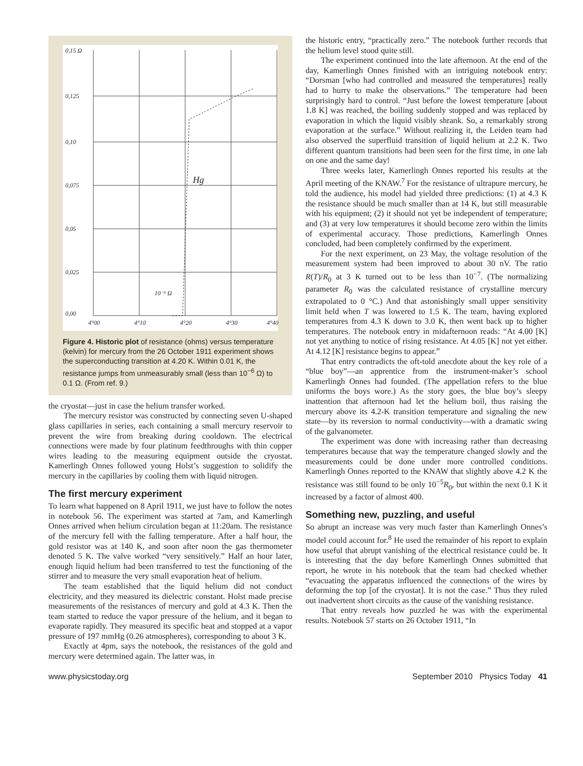0,15 Ω
0,125
0,10
0,075
0,05
0,025
0,00
4°00
4°10
4°20
4°30
4°40
10⁻⁵ Ω
Hg
Figure 4. Historic plot of resistance (ohms) versus temperature (kelvin) for mercury from the 26 October 1911 experiment shows the superconducting transition at 4.20 K. Within 0.01 K, the resistance jumps from unmeasurably small (less than 10<sup>−6</sup> Ω) to 0.1 Ω. (From ref. 9.)
the cryostat—just in case the helium transfer worked.
The mercury resistor was constructed by connecting seven U-shaped glass capillaries in series, each containing a small mercury reservoir to prevent the wire from breaking during cooldown. The electrical connections were made by four platinum feedthroughs with thin copper wires leading to the measuring equipment outside the cryostat. Kamerlingh Onnes followed young Holst’s suggestion to solidify the mercury in the capillaries by cooling them with liquid nitrogen.
The first mercury experiment
To learn what happened on 8 April 1911, we just have to follow the notes in notebook 56. The experiment was started at 7am, and Kamerlingh Onnes arrived when helium circulation began at 11:20am. The resistance of the mercury fell with the falling temperature. After a half hour, the gold resistor was at 140 K, and soon after noon the gas thermometer denoted 5 K. The valve worked “very sensitively.” Half an hour later, enough liquid helium had been transferred to test the functioning of the stirrer and to measure the very small evaporation heat of helium.
The team established that the liquid helium did not conduct electricity, and they measured its dielectric constant. Holst made precise measurements of the resistances of mercury and gold at 4.3 K. Then the team started to reduce the vapor pressure of the helium, and it began to evaporate rapidly. They measured its specific heat and stopped at a vapor pressure of 197 mmHg (0.26 atmospheres), corresponding to about 3 K.
Exactly at 4pm, says the notebook, the resistances of the gold and mercury were determined again. The latter was, in
the historic entry, “practically zero.” The notebook further records that the helium level stood quite still.
The experiment continued into the late afternoon. At the end of the day, Kamerlingh Onnes finished with an intriguing notebook entry: “Dorsman [who had controlled and measured the temperatures] really had to hurry to make the observations.” The temperature had been surprisingly hard to control. “Just before the lowest temperature [about 1.8 K] was reached, the boiling suddenly stopped and was replaced by evaporation in which the liquid visibly shrank. So, a remarkably strong evaporation at the surface.” Without realizing it, the Leiden team had also observed the superfluid transition of liquid helium at 2.2 K. Two different quantum transitions had been seen for the first time, in one lab on one and the same day!
Three weeks later, Kamerlingh Onnes reported his results at the April meeting of the KNAW.<sup>7</sup> For the resistance of ultrapure mercury, he told the audience, his model had yielded three predictions: (1) at 4.3 K the resistance should be much smaller than at 14 K, but still measurable with his equipment; (2) it should not yet be independent of temperature; and (3) at very low temperatures it should become zero within the limits of experimental accuracy. Those predictions, Kamerlingh Onnes concluded, had been completely confirmed by the experiment.
For the next experiment, on 23 May, the voltage resolution of the measurement system had been improved to about 30 nV. The ratio R(T)/R<sub>0</sub> at 3 K turned out to be less than 10<sup>−7</sup>. (The normalizing parameter R<sub>0</sub> was the calculated resistance of crystalline mercury extrapolated to 0 °C.) And that astonishingly small upper sensitivity limit held when T was lowered to 1.5 K. The team, having explored temperatures from 4.3 K down to 3.0 K, then went back up to higher temperatures. The notebook entry in midafternoon reads: “At 4.00 [K] not yet anything to notice of rising resistance. At 4.05 [K] not yet either. At 4.12 [K] resistance begins to appear.”
That entry contradicts the oft-told anecdote about the key role of a “blue boy”—an apprentice from the instrument-maker’s school Kamerlingh Onnes had founded. (The appellation refers to the blue uniforms the boys wore.) As the story goes, the blue boy’s sleepy inattention that afternoon had let the helium boil, thus raising the mercury above its 4.2-K transition temperature and signaling the new state—by its reversion to normal conductivity—with a dramatic swing of the galvanometer.
The experiment was done with increasing rather than decreasing temperatures because that way the temperature changed slowly and the measurements could be done under more controlled conditions. Kamerlingh Onnes reported to the KNAW that slightly above 4.2 K the resistance was still found to be only 10<sup>−5</sup>R<sub>0</sub>, but within the next 0.1 K it increased by a factor of almost 400.
Something new, puzzling, and useful
So abrupt an increase was very much faster than Kamerlingh Onnes’s model could account for.<sup>8</sup> He used the remainder of his report to explain how useful that abrupt vanishing of the electrical resistance could be. It is interesting that the day before Kamerlingh Onnes submitted that report, he wrote in his notebook that the team had checked whether “evacuating the apparatus influenced the connections of the wires by deforming the top [of the cryostat]. It is not the case.” Thus they ruled out inadvertent short circuits as the cause of the vanishing resistance.
That entry reveals how puzzled he was with the experimental results. Notebook 57 starts on 26 October 1911, “In
www.physicstoday.org September 2010 Physics Today 41